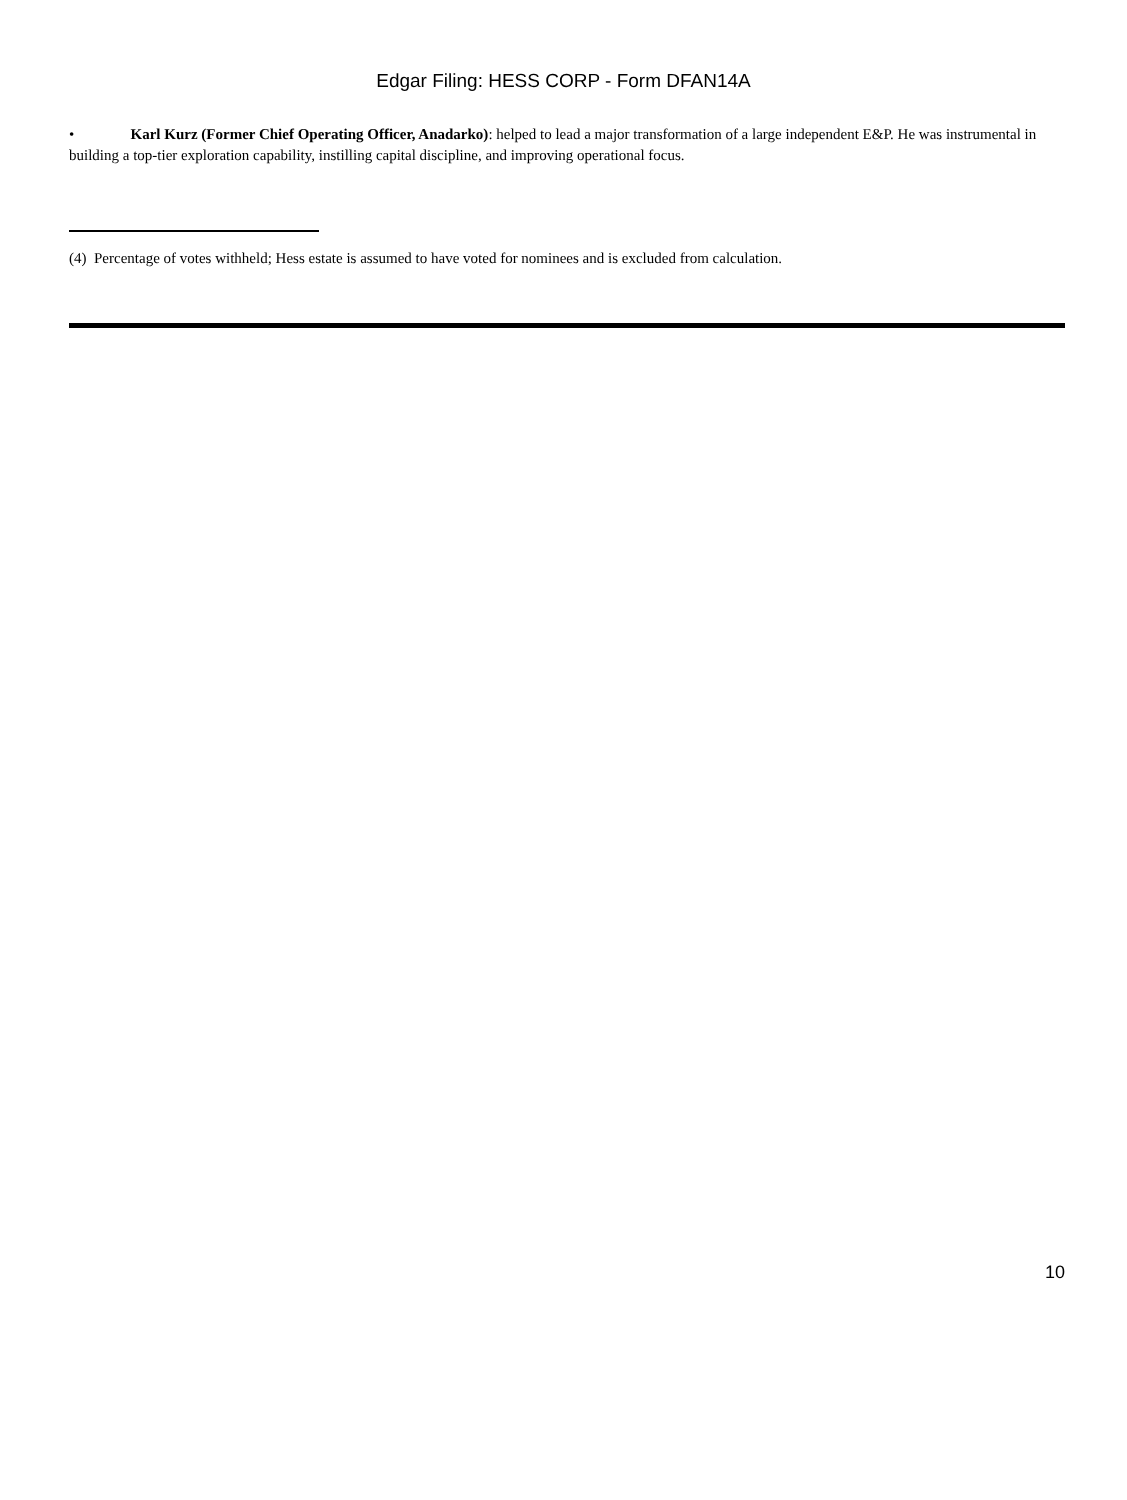Edgar Filing: HESS CORP - Form DFAN14A
• Karl Kurz (Former Chief Operating Officer, Anadarko): helped to lead a major transformation of a large independent E&P. He was instrumental in building a top-tier exploration capability, instilling capital discipline, and improving operational focus.
(4) Percentage of votes withheld; Hess estate is assumed to have voted for nominees and is excluded from calculation.
10